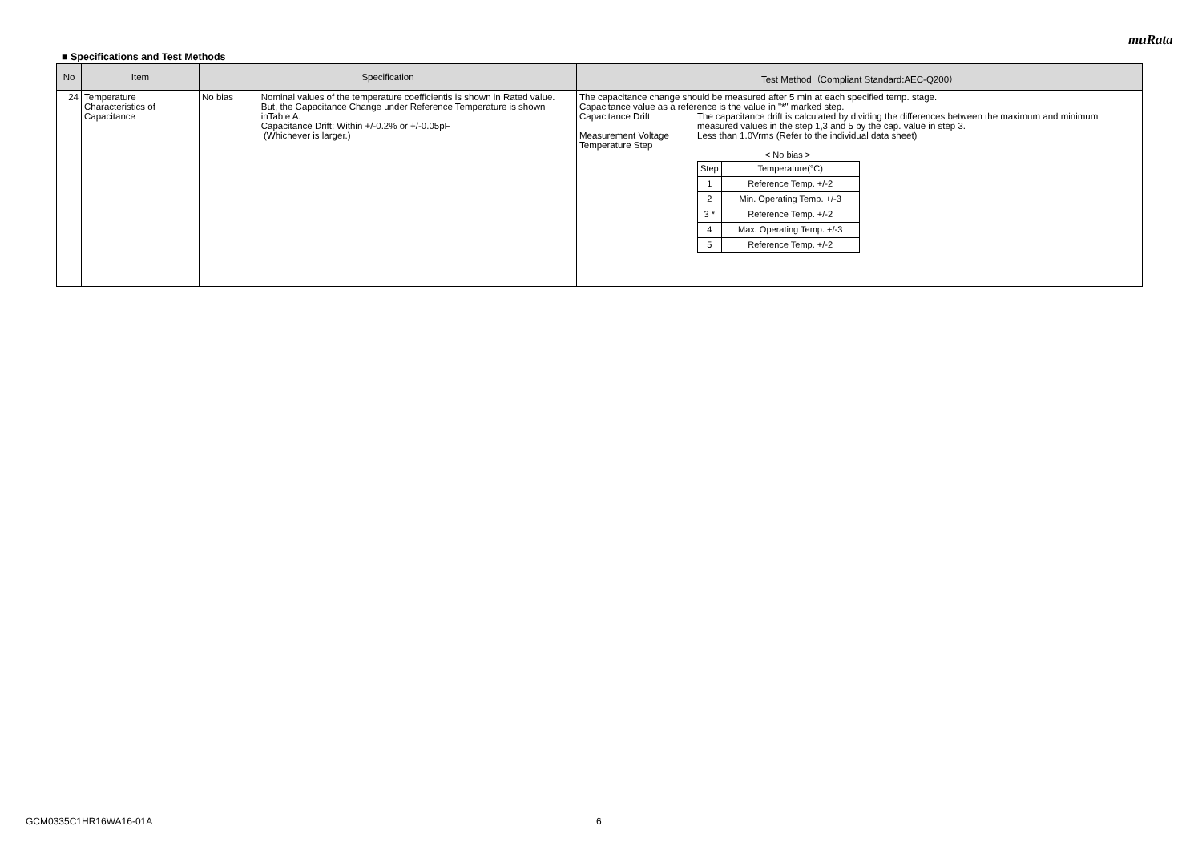muRata
■ Specifications and Test Methods
| No | Item | Specification | Test Method（Compliant Standard:AEC-Q200） |
| --- | --- | --- | --- |
| 24 | Temperature Characteristics of Capacitance | No bias Nominal values of the temperature coefficientis is shown in Rated value. But, the Capacitance Change under Reference Temperature is shown inTable A. Capacitance Drift: Within +/-0.2% or +/-0.05pF (Whichever is larger.) | The capacitance change should be measured after 5 min at each specified temp. stage. Capacitance value as a reference is the value in "*" marked step. Capacitance Drift The capacitance drift is calculated by dividing the differences between the maximum and minimum measured values in the step 1,3 and 5 by the cap. value in step 3. Measurement Voltage Less than 1.0Vrms (Refer to the individual data sheet) Temperature Step < No bias > / Step / Temperature(°C) / / 1 / Reference Temp. +/-2 / / 2 / Min. Operating Temp. +/-3 / / 3 * / Reference Temp. +/-2 / / 4 / Max. Operating Temp. +/-3 / / 5 / Reference Temp. +/-2 / |
GCM0335C1HR16WA16-01A 6